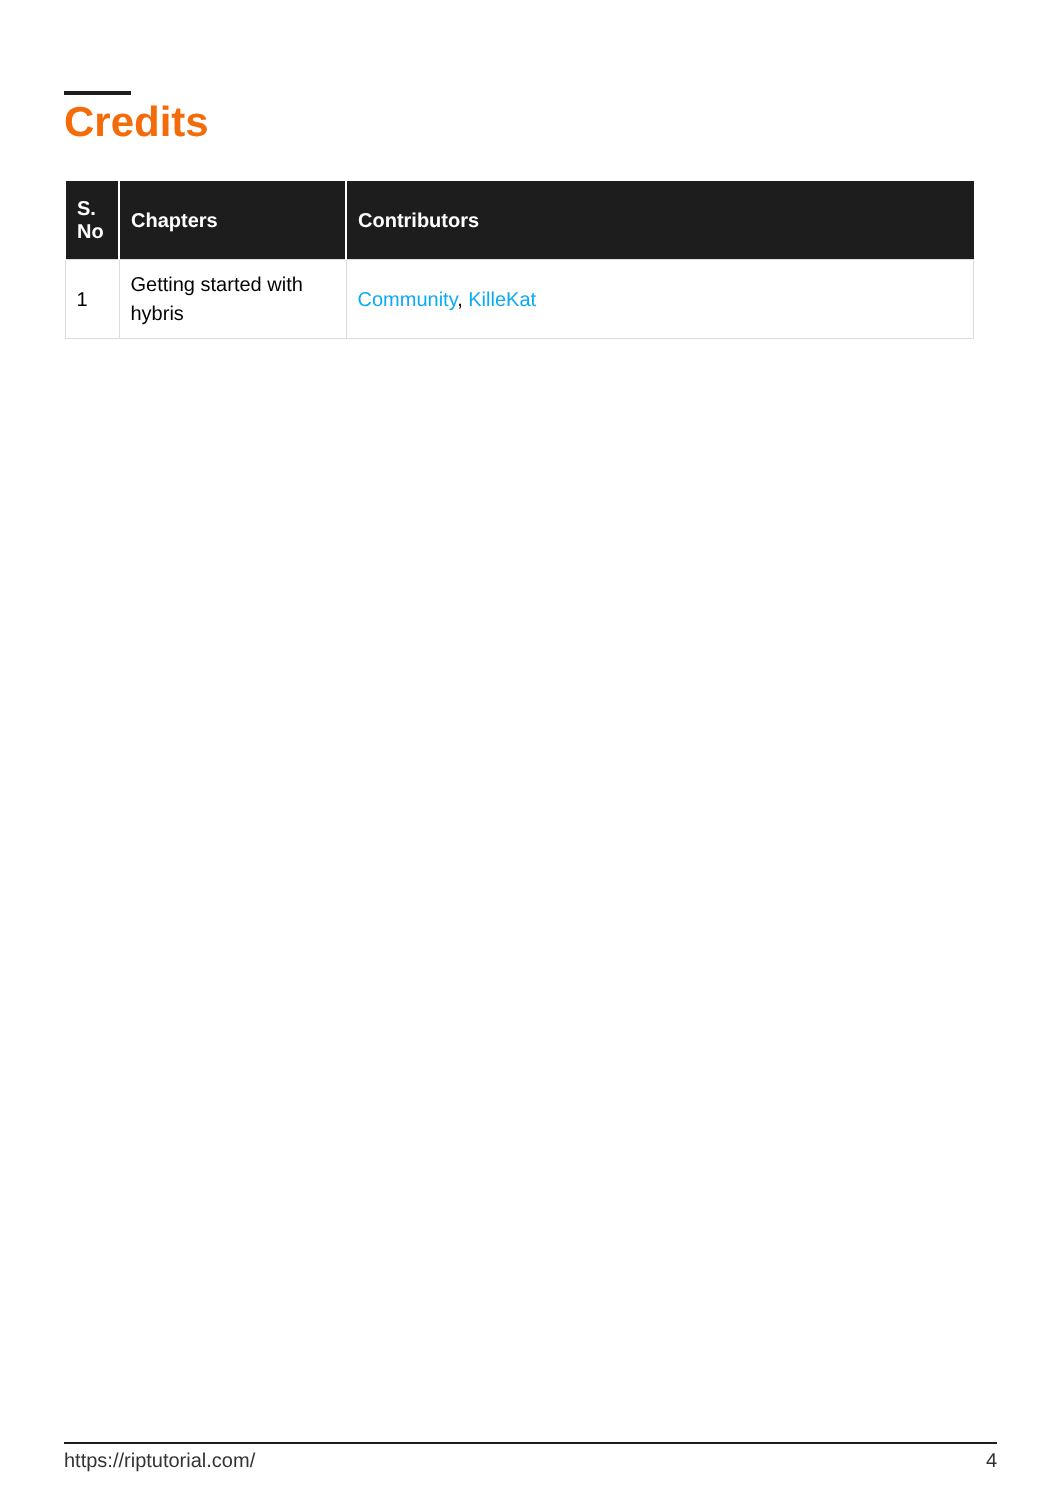Credits
| S. No | Chapters | Contributors |
| --- | --- | --- |
| 1 | Getting started with hybris | Community , KilleKat |
https://riptutorial.com/ 4